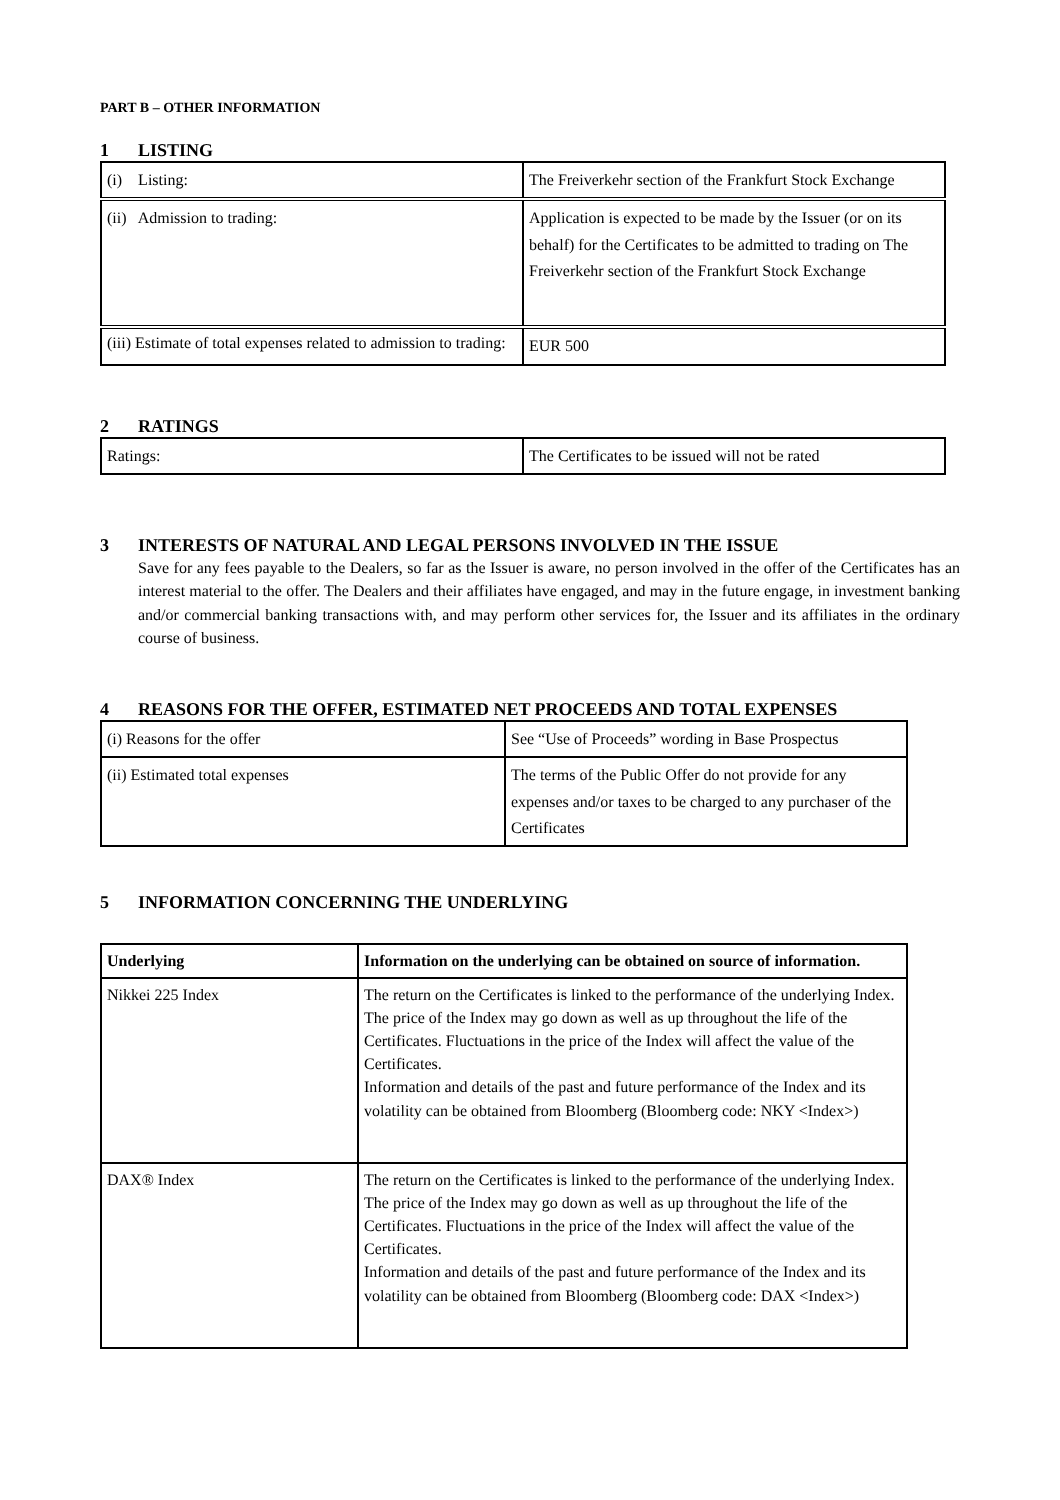PART B – OTHER INFORMATION
1 LISTING
| (i) Listing: | The Freiverkehr section of the Frankfurt Stock Exchange |
| (ii) Admission to trading: | Application is expected to be made by the Issuer (or on its behalf) for the Certificates to be admitted to trading on The Freiverkehr section of the Frankfurt Stock Exchange |
| (iii) Estimate of total expenses related to admission to trading: | EUR 500 |
2 RATINGS
| Ratings: | The Certificates to be issued will not be rated |
3 INTERESTS OF NATURAL AND LEGAL PERSONS INVOLVED IN THE ISSUE
Save for any fees payable to the Dealers, so far as the Issuer is aware, no person involved in the offer of the Certificates has an interest material to the offer. The Dealers and their affiliates have engaged, and may in the future engage, in investment banking and/or commercial banking transactions with, and may perform other services for, the Issuer and its affiliates in the ordinary course of business.
4 REASONS FOR THE OFFER, ESTIMATED NET PROCEEDS AND TOTAL EXPENSES
| (i) Reasons for the offer | See “Use of Proceeds” wording in Base Prospectus |
| (ii) Estimated total expenses | The terms of the Public Offer do not provide for any expenses and/or taxes to be charged to any purchaser of the Certificates |
5 INFORMATION CONCERNING THE UNDERLYING
| Underlying | Information on the underlying can be obtained on source of information. |
| Nikkei 225 Index | The return on the Certificates is linked to the performance of the underlying Index. The price of the Index may go down as well as up throughout the life of the Certificates. Fluctuations in the price of the Index will affect the value of the Certificates. Information and details of the past and future performance of the Index and its volatility can be obtained from Bloomberg (Bloomberg code: NKY <Index>) |
| DAX® Index | The return on the Certificates is linked to the performance of the underlying Index. The price of the Index may go down as well as up throughout the life of the Certificates. Fluctuations in the price of the Index will affect the value of the Certificates. Information and details of the past and future performance of the Index and its volatility can be obtained from Bloomberg (Bloomberg code: DAX <Index>) |